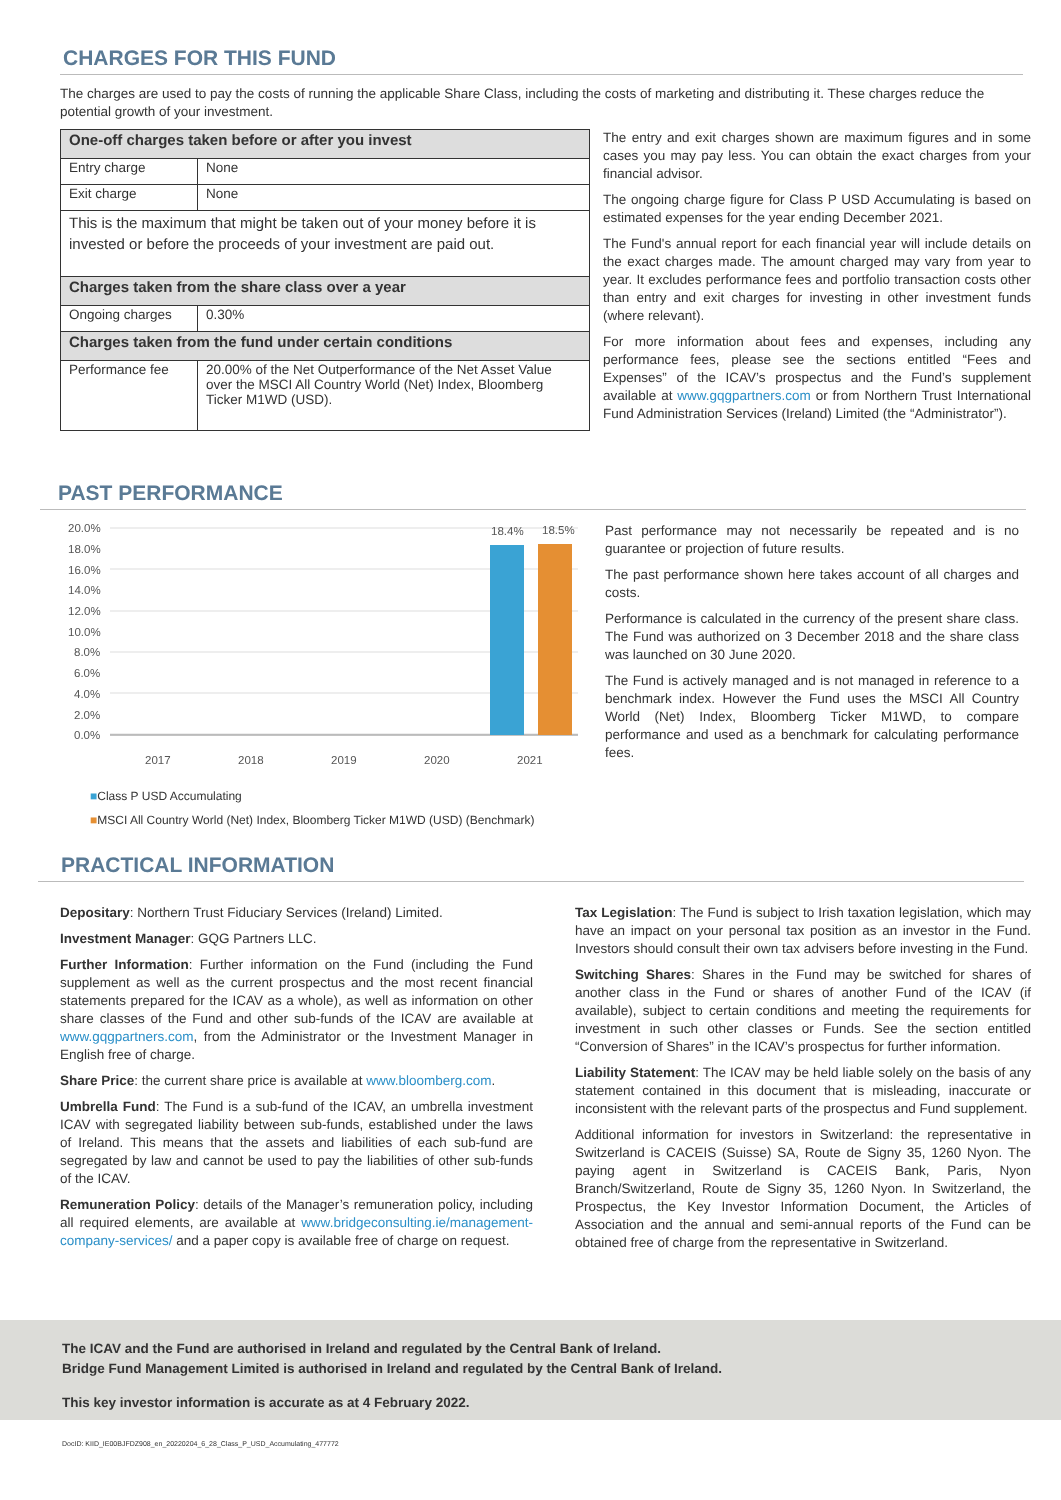CHARGES FOR THIS FUND
The charges are used to pay the costs of running the applicable Share Class, including the costs of marketing and distributing it. These charges reduce the potential growth of your investment.
| One-off charges taken before or after you invest | |
| Entry charge | None |
| Exit charge | None |
| This is the maximum that might be taken out of your money before it is invested or before the proceeds of your investment are paid out. | |
| Charges taken from the share class over a year | |
| Ongoing charges | 0.30% |
| Charges taken from the fund under certain conditions | |
| Performance fee | 20.00% of the Net Outperformance of the Net Asset Value over the MSCI All Country World (Net) Index, Bloomberg Ticker M1WD (USD). |
The entry and exit charges shown are maximum figures and in some cases you may pay less. You can obtain the exact charges from your financial advisor.
The ongoing charge figure for Class P USD Accumulating is based on estimated expenses for the year ending December 2021.
The Fund's annual report for each financial year will include details on the exact charges made. The amount charged may vary from year to year. It excludes performance fees and portfolio transaction costs other than entry and exit charges for investing in other investment funds (where relevant).
For more information about fees and expenses, including any performance fees, please see the sections entitled “Fees and Expenses” of the ICAV’s prospectus and the Fund’s supplement available at www.gqgpartners.com or from Northern Trust International Fund Administration Services (Ireland) Limited (the “Administrator”).
PAST PERFORMANCE
20.0%
18.0%
16.0%
14.0%
12.0%
10.0%
8.0%
6.0%
4.0%
2.0%
0.0%
18.4%
18.5%
2017
2018
2019
2020
2021
■Class P USD Accumulating
■MSCI All Country World (Net) Index, Bloomberg Ticker M1WD (USD) (Benchmark)
Past performance may not necessarily be repeated and is no guarantee or projection of future results.
The past performance shown here takes account of all charges and costs.
Performance is calculated in the currency of the present share class. The Fund was authorized on 3 December 2018 and the share class was launched on 30 June 2020.
The Fund is actively managed and is not managed in reference to a benchmark index. However the Fund uses the MSCI All Country World (Net) Index, Bloomberg Ticker M1WD, to compare performance and used as a benchmark for calculating performance fees.
PRACTICAL INFORMATION
Depositary: Northern Trust Fiduciary Services (Ireland) Limited.
Investment Manager: GQG Partners LLC.
Further Information: Further information on the Fund (including the Fund supplement as well as the current prospectus and the most recent financial statements prepared for the ICAV as a whole), as well as information on other share classes of the Fund and other sub-funds of the ICAV are available at www.gqgpartners.com, from the Administrator or the Investment Manager in English free of charge.
Share Price: the current share price is available at www.bloomberg.com.
Umbrella Fund: The Fund is a sub-fund of the ICAV, an umbrella investment ICAV with segregated liability between sub-funds, established under the laws of Ireland. This means that the assets and liabilities of each sub-fund are segregated by law and cannot be used to pay the liabilities of other sub-funds of the ICAV.
Remuneration Policy: details of the Manager’s remuneration policy, including all required elements, are available at www.bridgeconsulting.ie/management-company-services/ and a paper copy is available free of charge on request.
Tax Legislation: The Fund is subject to Irish taxation legislation, which may have an impact on your personal tax position as an investor in the Fund. Investors should consult their own tax advisers before investing in the Fund.
Switching Shares: Shares in the Fund may be switched for shares of another class in the Fund or shares of another Fund of the ICAV (if available), subject to certain conditions and meeting the requirements for investment in such other classes or Funds. See the section entitled “Conversion of Shares” in the ICAV’s prospectus for further information.
Liability Statement: The ICAV may be held liable solely on the basis of any statement contained in this document that is misleading, inaccurate or inconsistent with the relevant parts of the prospectus and Fund supplement.
Additional information for investors in Switzerland: the representative in Switzerland is CACEIS (Suisse) SA, Route de Signy 35, 1260 Nyon. The paying agent in Switzerland is CACEIS Bank, Paris, Nyon Branch/Switzerland, Route de Signy 35, 1260 Nyon. In Switzerland, the Prospectus, the Key Investor Information Document, the Articles of Association and the annual and semi-annual reports of the Fund can be obtained free of charge from the representative in Switzerland.
The ICAV and the Fund are authorised in Ireland and regulated by the Central Bank of Ireland.
Bridge Fund Management Limited is authorised in Ireland and regulated by the Central Bank of Ireland.
This key investor information is accurate as at 4 February 2022.
DocID: KIID_IE00BJFDZ908_en_20220204_6_28_Class_P_USD_Accumulating_477772